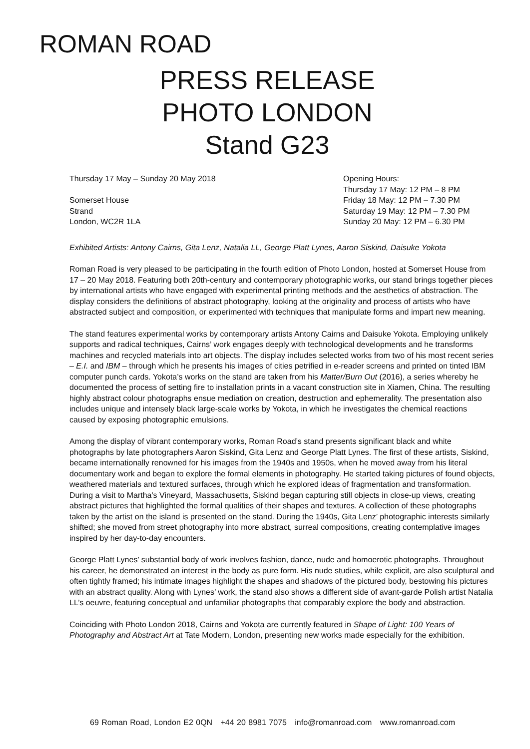ROMAN ROAD
PRESS RELEASE
PHOTO LONDON
Stand G23
Thursday 17 May – Sunday 20 May 2018
Somerset House
Strand
London, WC2R 1LA
Opening Hours:
Thursday 17 May: 12 PM – 8 PM
Friday 18 May: 12 PM – 7.30 PM
Saturday 19 May: 12 PM – 7.30 PM
Sunday 20 May: 12 PM – 6.30 PM
Exhibited Artists: Antony Cairns, Gita Lenz, Natalia LL, George Platt Lynes, Aaron Siskind, Daisuke Yokota
Roman Road is very pleased to be participating in the fourth edition of Photo London, hosted at Somerset House from 17 – 20 May 2018. Featuring both 20th-century and contemporary photographic works, our stand brings together pieces by international artists who have engaged with experimental printing methods and the aesthetics of abstraction. The display considers the definitions of abstract photography, looking at the originality and process of artists who have abstracted subject and composition, or experimented with techniques that manipulate forms and impart new meaning.
The stand features experimental works by contemporary artists Antony Cairns and Daisuke Yokota. Employing unlikely supports and radical techniques, Cairns’ work engages deeply with technological developments and he transforms machines and recycled materials into art objects. The display includes selected works from two of his most recent series – E.I. and IBM – through which he presents his images of cities petrified in e-reader screens and printed on tinted IBM computer punch cards. Yokota’s works on the stand are taken from his Matter/Burn Out (2016), a series whereby he documented the process of setting fire to installation prints in a vacant construction site in Xiamen, China. The resulting highly abstract colour photographs ensue mediation on creation, destruction and ephemerality. The presentation also includes unique and intensely black large-scale works by Yokota, in which he investigates the chemical reactions caused by exposing photographic emulsions.
Among the display of vibrant contemporary works, Roman Road’s stand presents significant black and white photographs by late photographers Aaron Siskind, Gita Lenz and George Platt Lynes. The first of these artists, Siskind, became internationally renowned for his images from the 1940s and 1950s, when he moved away from his literal documentary work and began to explore the formal elements in photography. He started taking pictures of found objects, weathered materials and textured surfaces, through which he explored ideas of fragmentation and transformation. During a visit to Martha's Vineyard, Massachusetts, Siskind began capturing still objects in close-up views, creating abstract pictures that highlighted the formal qualities of their shapes and textures. A collection of these photographs taken by the artist on the island is presented on the stand. During the 1940s, Gita Lenz’ photographic interests similarly shifted; she moved from street photography into more abstract, surreal compositions, creating contemplative images inspired by her day-to-day encounters.
George Platt Lynes’ substantial body of work involves fashion, dance, nude and homoerotic photographs. Throughout his career, he demonstrated an interest in the body as pure form. His nude studies, while explicit, are also sculptural and often tightly framed; his intimate images highlight the shapes and shadows of the pictured body, bestowing his pictures with an abstract quality. Along with Lynes’ work, the stand also shows a different side of avant-garde Polish artist Natalia LL’s oeuvre, featuring conceptual and unfamiliar photographs that comparably explore the body and abstraction.
Coinciding with Photo London 2018, Cairns and Yokota are currently featured in Shape of Light: 100 Years of Photography and Abstract Art at Tate Modern, London, presenting new works made especially for the exhibition.
69 Roman Road, London E2 0QN +44 20 8981 7075 info@romanroad.com www.romanroad.com